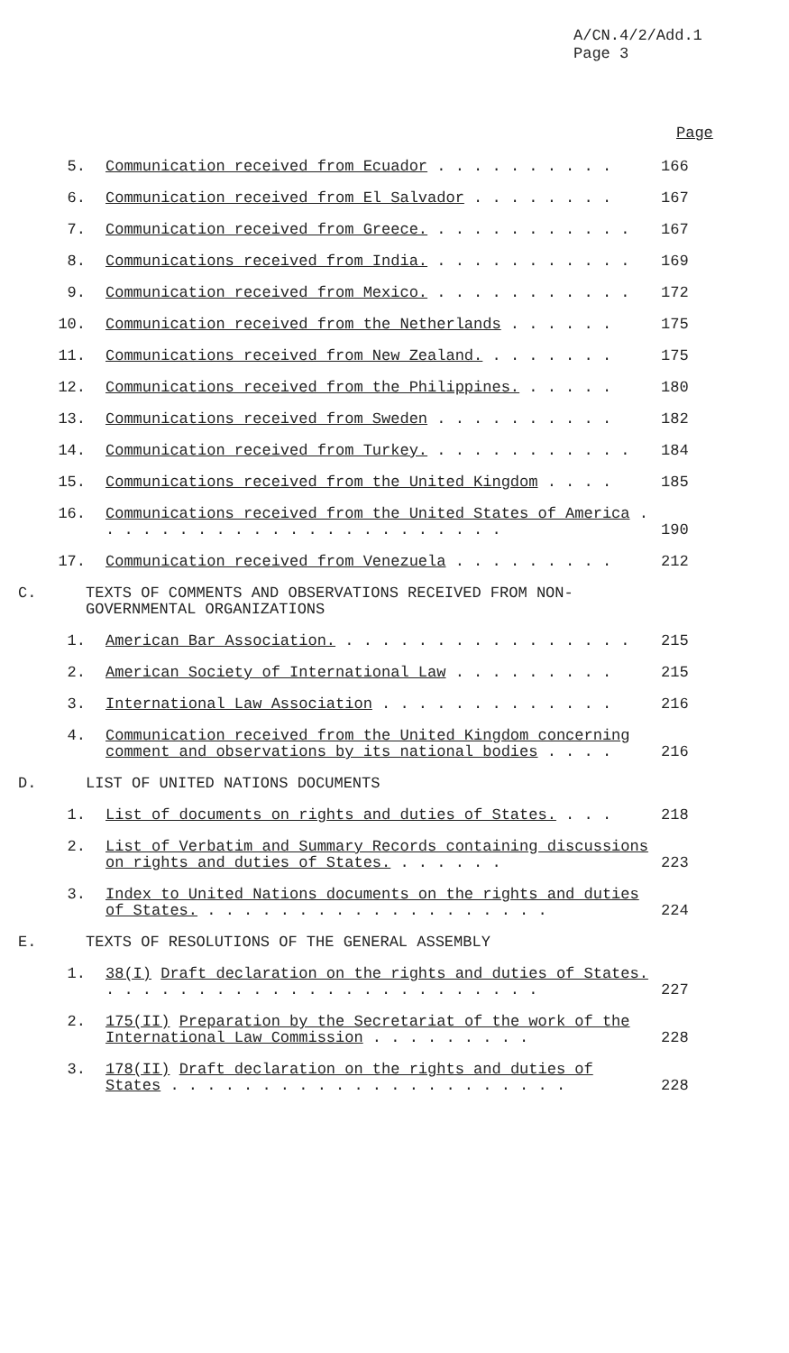A/CN.4/2/Add.1
Page 3
Page
5. Communication received from Ecuador . . . . . . . . . . 166
6. Communication received from El Salvador . . . . . . . . 167
7. Communication received from Greece. . . . . . . . . . . . 167
8. Communications received from India. . . . . . . . . . . . 169
9. Communication received from Mexico. . . . . . . . . . . . 172
10. Communication received from the Netherlands . . . . . . 175
11. Communications received from New Zealand. . . . . . . . 175
12. Communications received from the Philippines. . . . . . 180
13. Communications received from Sweden . . . . . . . . . . 182
14. Communication received from Turkey. . . . . . . . . . . . 184
15. Communications received from the United Kingdom . . . . 185
16. Communications received from the United States of America . . . . . . . . . . . . . . . . . . . . . . .
190
17. Communication received from Venezuela . . . . . . . . . 212
C. TEXTS OF COMMENTS AND OBSERVATIONS RECEIVED FROM NON-GOVERNMENTAL ORGANIZATIONS
1. American Bar Association. . . . . . . . . . . . . . . . . 215
2. American Society of International Law . . . . . . . . . 215
3. International Law Association . . . . . . . . . . . . . 216
4. Communication received from the United Kingdom concerning comment and observations by its national bodies . . . .
216
D. LIST OF UNITED NATIONS DOCUMENTS
1. List of documents on rights and duties of States. . . . 218
2. List of Verbatim and Summary Records containing discussions on rights and duties of States. . . . . . .
223
3. Index to United Nations documents on the rights and duties of States. . . . . . . . . . . . . . . . . . . .
224
E. TEXTS OF RESOLUTIONS OF THE GENERAL ASSEMBLY
1. 38(I) Draft declaration on the rights and duties of States. . . . . . . . . . . . . . . . . . . . . . . . .
227
2. 175(II) Preparation by the Secretariat of the work of the International Law Commission . . . . . . . . .
228
3. 178(II) Draft declaration on the rights and duties of States . . . . . . . . . . . . . . . . . . . . . .
228